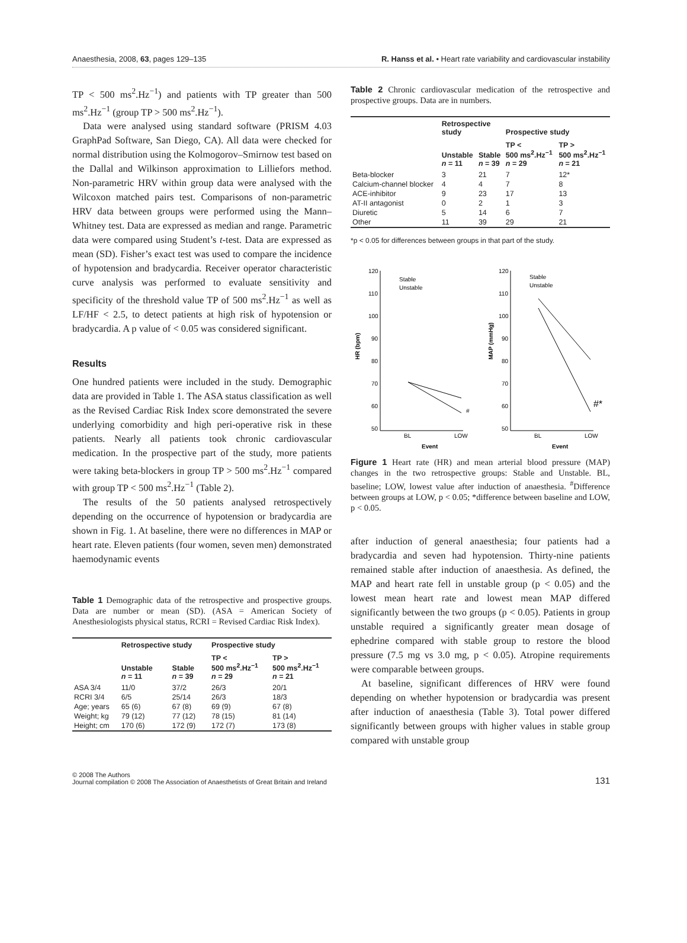Anaesthesia, 2008, 63, pages 129–135 R. Hanss et al. • Heart rate variability and cardiovascular instability
TP < 500 ms<sup>2</sup>.Hz<sup>−1</sup>) and patients with TP greater than 500 ms<sup>2</sup>.Hz<sup>−1</sup> (group TP > 500 ms<sup>2</sup>.Hz<sup>−1</sup>).
Data were analysed using standard software (PRISM 4.03 GraphPad Software, San Diego, CA). All data were checked for normal distribution using the Kolmogorov–Smirnow test based on the Dallal and Wilkinson approximation to Lilliefors method. Non-parametric HRV within group data were analysed with the Wilcoxon matched pairs test. Comparisons of non-parametric HRV data between groups were performed using the Mann–Whitney test. Data are expressed as median and range. Parametric data were compared using Student’s t-test. Data are expressed as mean (SD). Fisher’s exact test was used to compare the incidence of hypotension and bradycardia. Receiver operator characteristic curve analysis was performed to evaluate sensitivity and specificity of the threshold value TP of 500 ms<sup>2</sup>.Hz<sup>−1</sup> as well as LF/HF < 2.5, to detect patients at high risk of hypotension or bradycardia. A p value of < 0.05 was considered significant.
Results
One hundred patients were included in the study. Demographic data are provided in Table 1. The ASA status classification as well as the Revised Cardiac Risk Index score demonstrated the severe underlying comorbidity and high peri-operative risk in these patients. Nearly all patients took chronic cardiovascular medication. In the prospective part of the study, more patients were taking beta-blockers in group TP > 500 ms<sup>2</sup>.Hz<sup>−1</sup> compared with group TP < 500 ms<sup>2</sup>.Hz<sup>−1</sup> (Table 2).
The results of the 50 patients analysed retrospectively depending on the occurrence of hypotension or bradycardia are shown in Fig. 1. At baseline, there were no differences in MAP or heart rate. Eleven patients (four women, seven men) demonstrated haemodynamic events
Table 1 Demographic data of the retrospective and prospective groups. Data are number or mean (SD). (ASA = American Society of Anesthesiologists physical status, RCRI = Revised Cardiac Risk Index).
| | Retrospective study | | Prospective study | |
| --- | --- | --- | --- | --- |
| | Unstable n = 11 | Stable n = 39 | TP < 500 ms<sup>2</sup>.Hz<sup>−1</sup> n = 29 | TP > 500 ms<sup>2</sup>.Hz<sup>−1</sup> n = 21 |
| ASA 3/4 | 11/0 | 37/2 | 26/3 | 20/1 |
| RCRI 3/4 | 6/5 | 25/14 | 26/3 | 18/3 |
| Age; years | 65 (6) | 67 (8) | 69 (9) | 67 (8) |
| Weight; kg | 79 (12) | 77 (12) | 78 (15) | 81 (14) |
| Height; cm | 170 (6) | 172 (9) | 172 (7) | 173 (8) |
Table 2 Chronic cardiovascular medication of the retrospective and prospective groups. Data are in numbers.
| | Retrospective study | | Prospective study | |
| --- | --- | --- | --- | --- |
| | Unstable n = 11 | Stable n = 39 | TP < 500 ms<sup>2</sup>.Hz<sup>−1</sup> n = 29 | TP > 500 ms<sup>2</sup>.Hz<sup>−1</sup> n = 21 |
| Beta-blocker | 3 | 21 | 7 | 12* |
| Calcium-channel blocker | 4 | 4 | 7 | 8 |
| ACE-inhibitor | 9 | 23 | 17 | 13 |
| AT-II antagonist | 0 | 2 | 1 | 3 |
| Diuretic | 5 | 14 | 6 | 7 |
| Other | 11 | 39 | 29 | 21 |
*p < 0.05 for differences between groups in that part of the study.
HR (bpm)
MAP (mmHg)
120
110
100
90
80
70
60
50
120
110
100
90
80
70
60
50
BL
LOW
BL
LOW
Event
Event
Stable
Unstable
Stable
Unstable
#
#*
Figure 1 Heart rate (HR) and mean arterial blood pressure (MAP) changes in the two retrospective groups: Stable and Unstable. BL, baseline; LOW, lowest value after induction of anaesthesia. <sup>#</sup>Difference between groups at LOW, p < 0.05; *difference between baseline and LOW, p < 0.05.
after induction of general anaesthesia; four patients had a bradycardia and seven had hypotension. Thirty-nine patients remained stable after induction of anaesthesia. As defined, the MAP and heart rate fell in unstable group (p < 0.05) and the lowest mean heart rate and lowest mean MAP differed significantly between the two groups (p < 0.05). Patients in group unstable required a significantly greater mean dosage of ephedrine compared with stable group to restore the blood pressure (7.5 mg vs 3.0 mg, p < 0.05). Atropine requirements were comparable between groups.
At baseline, significant differences of HRV were found depending on whether hypotension or bradycardia was present after induction of anaesthesia (Table 3). Total power differed significantly between groups with higher values in stable group compared with unstable group
© 2008 The Authors
Journal compilation © 2008 The Association of Anaesthetists of Great Britain and Ireland 131